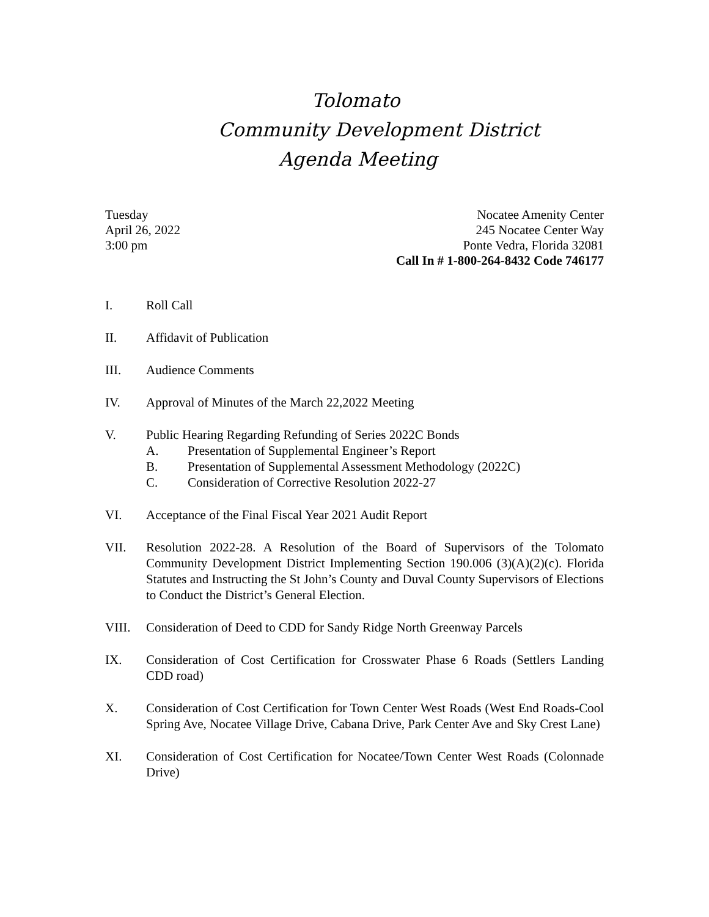Tolomato
Community Development District
Agenda Meeting
Tuesday
April 26, 2022
3:00 pm
Nocatee Amenity Center
245 Nocatee Center Way
Ponte Vedra, Florida 32081
Call In # 1-800-264-8432 Code 746177
I. Roll Call
II. Affidavit of Publication
III. Audience Comments
IV. Approval of Minutes of the March 22,2022 Meeting
V. Public Hearing Regarding Refunding of Series 2022C Bonds
A. Presentation of Supplemental Engineer’s Report
B. Presentation of Supplemental Assessment Methodology (2022C)
C. Consideration of Corrective Resolution 2022-27
VI. Acceptance of the Final Fiscal Year 2021 Audit Report
VII. Resolution 2022-28. A Resolution of the Board of Supervisors of the Tolomato Community Development District Implementing Section 190.006 (3)(A)(2)(c). Florida Statutes and Instructing the St John’s County and Duval County Supervisors of Elections to Conduct the District’s General Election.
VIII. Consideration of Deed to CDD for Sandy Ridge North Greenway Parcels
IX. Consideration of Cost Certification for Crosswater Phase 6 Roads (Settlers Landing CDD road)
X. Consideration of Cost Certification for Town Center West Roads (West End Roads-Cool Spring Ave, Nocatee Village Drive, Cabana Drive, Park Center Ave and Sky Crest Lane)
XI. Consideration of Cost Certification for Nocatee/Town Center West Roads (Colonnade Drive)